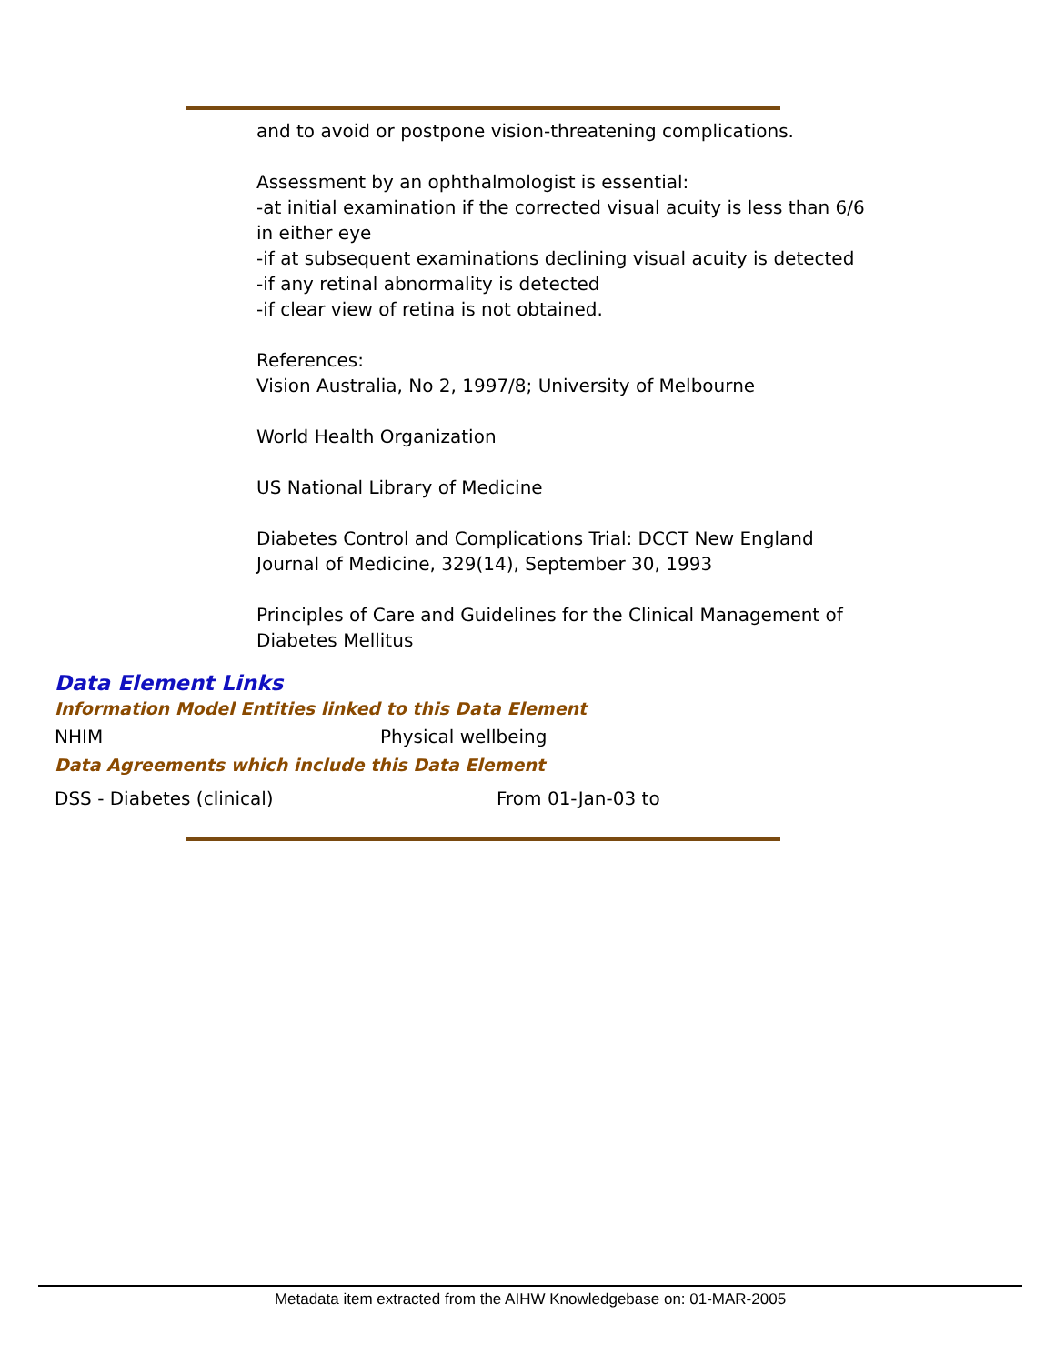and to avoid or postpone vision-threatening complications.
Assessment by an ophthalmologist is essential:
-at initial examination if the corrected visual acuity is less than 6/6 in either eye
-if at subsequent examinations declining visual acuity is detected
-if any retinal abnormality is detected
-if clear view of retina is not obtained.
References:
Vision Australia, No 2, 1997/8; University of Melbourne
World Health Organization
US National Library of Medicine
Diabetes Control and Complications Trial: DCCT New England Journal of Medicine, 329(14), September 30, 1993
Principles of Care and Guidelines for the Clinical Management of Diabetes Mellitus
Data Element Links
Information Model Entities linked to this Data Element
NHIM Physical wellbeing
Data Agreements which include this Data Element
DSS - Diabetes (clinical) From 01-Jan-03 to
Metadata item extracted from the AIHW Knowledgebase on: 01-MAR-2005